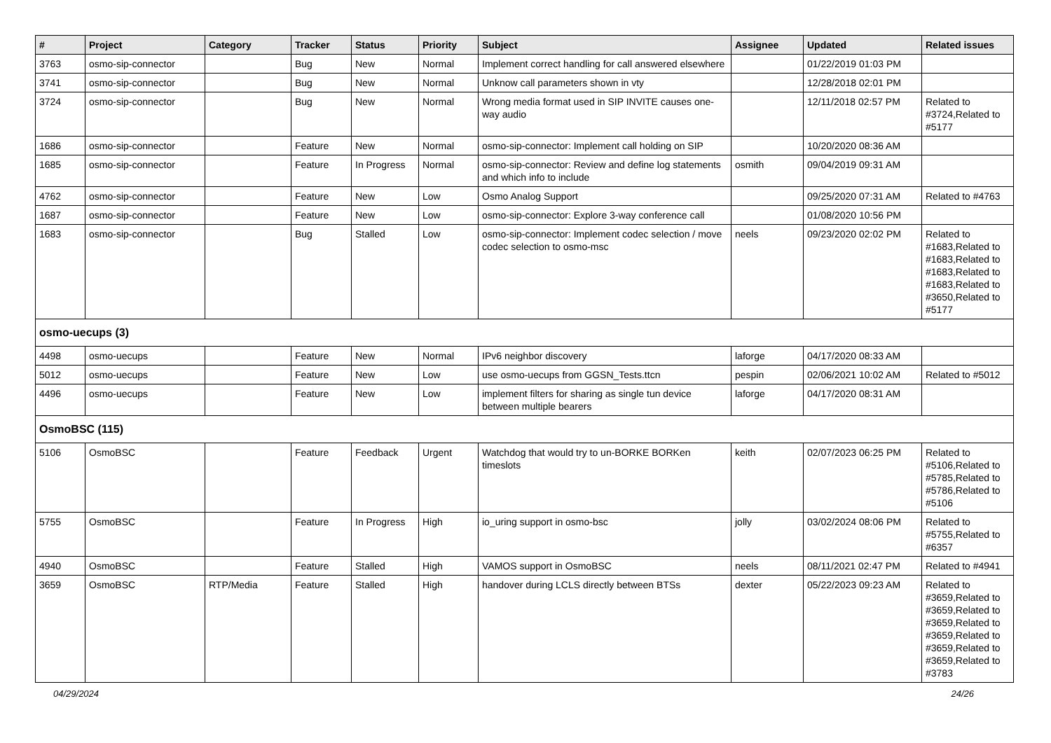| # | Project | Category | Tracker | Status | Priority | Subject | Assignee | Updated | Related issues |
| --- | --- | --- | --- | --- | --- | --- | --- | --- | --- |
| 3763 | osmo-sip-connector | | Bug | New | Normal | Implement correct handling for call answered elsewhere | | 01/22/2019 01:03 PM | |
| 3741 | osmo-sip-connector | | Bug | New | Normal | Unknow call parameters shown in vty | | 12/28/2018 02:01 PM | |
| 3724 | osmo-sip-connector | | Bug | New | Normal | Wrong media format used in SIP INVITE causes one-way audio | | 12/11/2018 02:57 PM | Related to #3724,Related to #5177 |
| 1686 | osmo-sip-connector | | Feature | New | Normal | osmo-sip-connector: Implement call holding on SIP | | 10/20/2020 08:36 AM | |
| 1685 | osmo-sip-connector | | Feature | In Progress | Normal | osmo-sip-connector: Review and define log statements and which info to include | osmith | 09/04/2019 09:31 AM | |
| 4762 | osmo-sip-connector | | Feature | New | Low | Osmo Analog Support | | 09/25/2020 07:31 AM | Related to #4763 |
| 1687 | osmo-sip-connector | | Feature | New | Low | osmo-sip-connector: Explore 3-way conference call | | 01/08/2020 10:56 PM | |
| 1683 | osmo-sip-connector | | Bug | Stalled | Low | osmo-sip-connector: Implement codec selection / move codec selection to osmo-msc | neels | 09/23/2020 02:02 PM | Related to #1683,Related to #1683,Related to #1683,Related to #1683,Related to #3650,Related to #5177 |
| osmo-uecups (3) | | | | | | | | | |
| 4498 | osmo-uecups | | Feature | New | Normal | IPv6 neighbor discovery | laforge | 04/17/2020 08:33 AM | |
| 5012 | osmo-uecups | | Feature | New | Low | use osmo-uecups from GGSN_Tests.ttcn | pespin | 02/06/2021 10:02 AM | Related to #5012 |
| 4496 | osmo-uecups | | Feature | New | Low | implement filters for sharing as single tun device between multiple bearers | laforge | 04/17/2020 08:31 AM | |
| OsmoBSC (115) | | | | | | | | | |
| 5106 | OsmoBSC | | Feature | Feedback | Urgent | Watchdog that would try to un-BORKE BORKen timeslots | keith | 02/07/2023 06:25 PM | Related to #5106,Related to #5785,Related to #5786,Related to #5106 |
| 5755 | OsmoBSC | | Feature | In Progress | High | io_uring support in osmo-bsc | jolly | 03/02/2024 08:06 PM | Related to #5755,Related to #6357 |
| 4940 | OsmoBSC | | Feature | Stalled | High | VAMOS support in OsmoBSC | neels | 08/11/2021 02:47 PM | Related to #4941 |
| 3659 | OsmoBSC | RTP/Media | Feature | Stalled | High | handover during LCLS directly between BTSs | dexter | 05/22/2023 09:23 AM | Related to #3659,Related to #3659,Related to #3659,Related to #3659,Related to #3659,Related to #3659,Related to #3783 |
04/29/2024 24/26